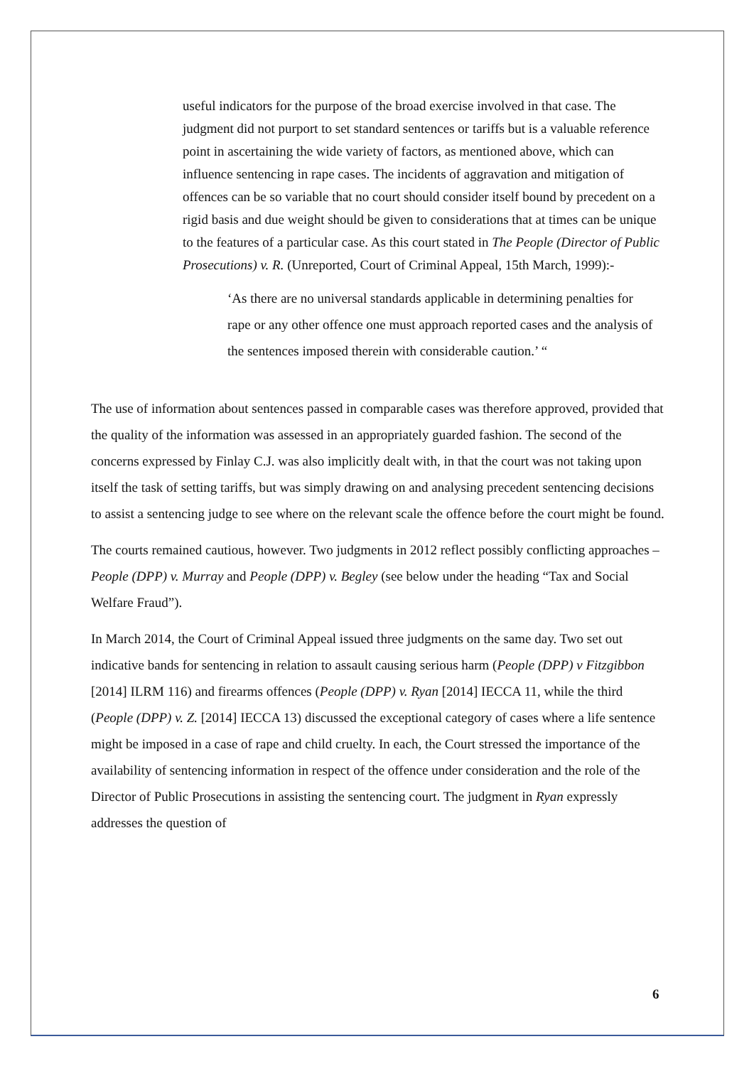useful indicators for the purpose of the broad exercise involved in that case. The judgment did not purport to set standard sentences or tariffs but is a valuable reference point in ascertaining the wide variety of factors, as mentioned above, which can influence sentencing in rape cases. The incidents of aggravation and mitigation of offences can be so variable that no court should consider itself bound by precedent on a rigid basis and due weight should be given to considerations that at times can be unique to the features of a particular case. As this court stated in The People (Director of Public Prosecutions) v. R. (Unreported, Court of Criminal Appeal, 15th March, 1999):-
‘As there are no universal standards applicable in determining penalties for rape or any other offence one must approach reported cases and the analysis of the sentences imposed therein with considerable caution.’ “
The use of information about sentences passed in comparable cases was therefore approved, provided that the quality of the information was assessed in an appropriately guarded fashion. The second of the concerns expressed by Finlay C.J. was also implicitly dealt with, in that the court was not taking upon itself the task of setting tariffs, but was simply drawing on and analysing precedent sentencing decisions to assist a sentencing judge to see where on the relevant scale the offence before the court might be found.
The courts remained cautious, however. Two judgments in 2012 reflect possibly conflicting approaches – People (DPP) v. Murray and People (DPP) v. Begley (see below under the heading “Tax and Social Welfare Fraud”).
In March 2014, the Court of Criminal Appeal issued three judgments on the same day. Two set out indicative bands for sentencing in relation to assault causing serious harm (People (DPP) v Fitzgibbon [2014] ILRM 116) and firearms offences (People (DPP) v. Ryan [2014] IECCA 11, while the third (People (DPP) v. Z. [2014] IECCA 13) discussed the exceptional category of cases where a life sentence might be imposed in a case of rape and child cruelty. In each, the Court stressed the importance of the availability of sentencing information in respect of the offence under consideration and the role of the Director of Public Prosecutions in assisting the sentencing court. The judgment in Ryan expressly addresses the question of
6